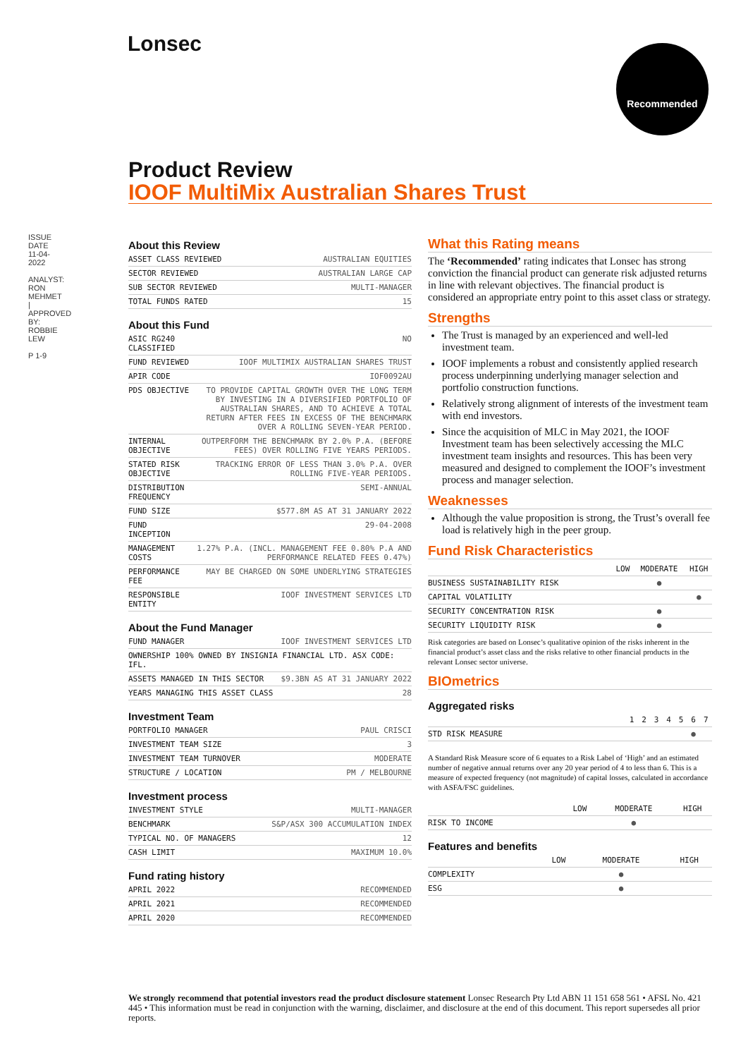Lonsec Recommended
ISSUE DATE 11-04-2022
ANALYST: RON MEHMET | APPROVED BY: ROBBIE LEW
P 1-9
Product Review
IOOF MultiMix Australian Shares Trust
About this Review
| ASSET CLASS REVIEWED | AUSTRALIAN EQUITIES |
| SECTOR REVIEWED | AUSTRALIAN LARGE CAP |
| SUB SECTOR REVIEWED | MULTI-MANAGER |
| TOTAL FUNDS RATED | 15 |
About this Fund
| ASIC RG240 CLASSIFIED | NO |
| FUND REVIEWED | IOOF MULTIMIX AUSTRALIAN SHARES TRUST |
| APIR CODE | IOF0092AU |
| PDS OBJECTIVE | TO PROVIDE CAPITAL GROWTH OVER THE LONG TERM BY INVESTING IN A DIVERSIFIED PORTFOLIO OF AUSTRALIAN SHARES, AND TO ACHIEVE A TOTAL RETURN AFTER FEES IN EXCESS OF THE BENCHMARK OVER A ROLLING SEVEN-YEAR PERIOD. |
| INTERNAL OBJECTIVE | OUTPERFORM THE BENCHMARK BY 2.0% P.A. (BEFORE FEES) OVER ROLLING FIVE YEARS PERIODS. |
| STATED RISK OBJECTIVE | TRACKING ERROR OF LESS THAN 3.0% P.A. OVER ROLLING FIVE-YEAR PERIODS. |
| DISTRIBUTION FREQUENCY | SEMI-ANNUAL |
| FUND SIZE | $577.8M AS AT 31 JANUARY 2022 |
| FUND INCEPTION | 29-04-2008 |
| MANAGEMENT COSTS | 1.27% P.A. (INCL. MANAGEMENT FEE 0.80% P.A AND PERFORMANCE RELATED FEES 0.47%) |
| PERFORMANCE FEE | MAY BE CHARGED ON SOME UNDERLYING STRATEGIES |
| RESPONSIBLE ENTITY | IOOF INVESTMENT SERVICES LTD |
About the Fund Manager
| FUND MANAGER | IOOF INVESTMENT SERVICES LTD |
| OWNERSHIP 100% OWNED BY INSIGNIA FINANCIAL LTD. ASX CODE: IFL. | |
| ASSETS MANAGED IN THIS SECTOR | $9.3BN AS AT 31 JANUARY 2022 |
| YEARS MANAGING THIS ASSET CLASS | 28 |
Investment Team
| PORTFOLIO MANAGER | PAUL CRISCI |
| INVESTMENT TEAM SIZE | 3 |
| INVESTMENT TEAM TURNOVER | MODERATE |
| STRUCTURE / LOCATION | PM / MELBOURNE |
Investment process
| INVESTMENT STYLE | MULTI-MANAGER |
| BENCHMARK | S&P/ASX 300 ACCUMULATION INDEX |
| TYPICAL NO. OF MANAGERS | 12 |
| CASH LIMIT | MAXIMUM 10.0% |
Fund rating history
| APRIL 2022 | RECOMMENDED |
| APRIL 2021 | RECOMMENDED |
| APRIL 2020 | RECOMMENDED |
What this Rating means
The ‘Recommended’ rating indicates that Lonsec has strong conviction the financial product can generate risk adjusted returns in line with relevant objectives. The financial product is considered an appropriate entry point to this asset class or strategy.
Strengths
The Trust is managed by an experienced and well-led investment team.
IOOF implements a robust and consistently applied research process underpinning underlying manager selection and portfolio construction functions.
Relatively strong alignment of interests of the investment team with end investors.
Since the acquisition of MLC in May 2021, the IOOF Investment team has been selectively accessing the MLC investment team insights and resources. This has been very measured and designed to complement the IOOF’s investment process and manager selection.
Weaknesses
Although the value proposition is strong, the Trust’s overall fee load is relatively high in the peer group.
Fund Risk Characteristics
| | LOW | MODERATE | HIGH |
| --- | --- | --- | --- |
| BUSINESS SUSTAINABILITY RISK | | ● | |
| CAPITAL VOLATILITY | | | ● |
| SECURITY CONCENTRATION RISK | | ● | |
| SECURITY LIQUIDITY RISK | | ● | |
Risk categories are based on Lonsec’s qualitative opinion of the risks inherent in the financial product’s asset class and the risks relative to other financial products in the relevant Lonsec sector universe.
BIOmetrics
Aggregated risks
| | 1 | 2 | 3 | 4 | 5 | 6 | 7 |
| --- | --- | --- | --- | --- | --- | --- | --- |
| STD RISK MEASURE | | | | | | ● | |
A Standard Risk Measure score of 6 equates to a Risk Label of ‘High’ and an estimated number of negative annual returns over any 20 year period of 4 to less than 6. This is a measure of expected frequency (not magnitude) of capital losses, calculated in accordance with ASFA/FSC guidelines.
| | LOW | MODERATE | HIGH |
| --- | --- | --- | --- |
| RISK TO INCOME | | ● | |
Features and benefits
| | LOW | MODERATE | HIGH |
| --- | --- | --- | --- |
| COMPLEXITY | | ● | |
| ESG | | ● | |
We strongly recommend that potential investors read the product disclosure statement Lonsec Research Pty Ltd ABN 11 151 658 561 • AFSL No. 421 445 • This information must be read in conjunction with the warning, disclaimer, and disclosure at the end of this document. This report supersedes all prior reports.